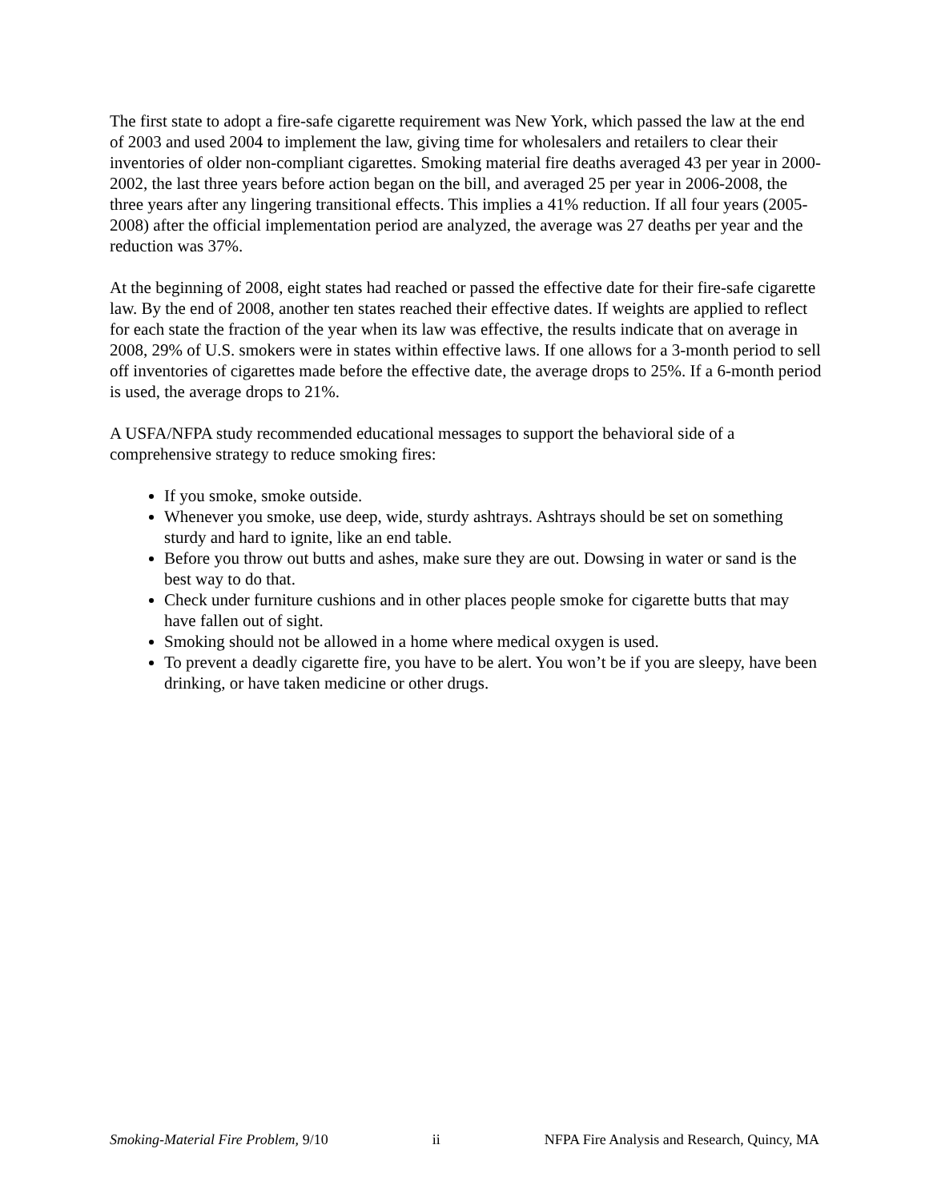The first state to adopt a fire-safe cigarette requirement was New York, which passed the law at the end of 2003 and used 2004 to implement the law, giving time for wholesalers and retailers to clear their inventories of older non-compliant cigarettes. Smoking material fire deaths averaged 43 per year in 2000-2002, the last three years before action began on the bill, and averaged 25 per year in 2006-2008, the three years after any lingering transitional effects. This implies a 41% reduction. If all four years (2005-2008) after the official implementation period are analyzed, the average was 27 deaths per year and the reduction was 37%.
At the beginning of 2008, eight states had reached or passed the effective date for their fire-safe cigarette law. By the end of 2008, another ten states reached their effective dates. If weights are applied to reflect for each state the fraction of the year when its law was effective, the results indicate that on average in 2008, 29% of U.S. smokers were in states within effective laws. If one allows for a 3-month period to sell off inventories of cigarettes made before the effective date, the average drops to 25%. If a 6-month period is used, the average drops to 21%.
A USFA/NFPA study recommended educational messages to support the behavioral side of a comprehensive strategy to reduce smoking fires:
If you smoke, smoke outside.
Whenever you smoke, use deep, wide, sturdy ashtrays. Ashtrays should be set on something sturdy and hard to ignite, like an end table.
Before you throw out butts and ashes, make sure they are out. Dowsing in water or sand is the best way to do that.
Check under furniture cushions and in other places people smoke for cigarette butts that may have fallen out of sight.
Smoking should not be allowed in a home where medical oxygen is used.
To prevent a deadly cigarette fire, you have to be alert. You won’t be if you are sleepy, have been drinking, or have taken medicine or other drugs.
Smoking-Material Fire Problem, 9/10 ii NFPA Fire Analysis and Research, Quincy, MA